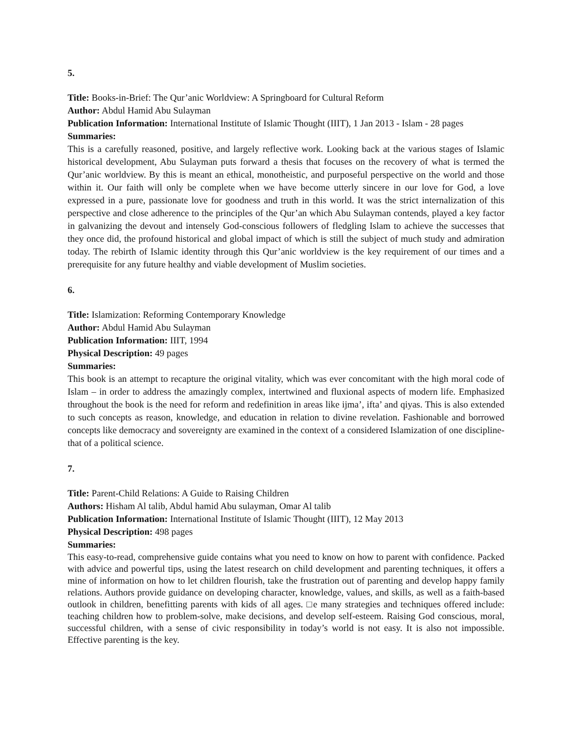5.
Title: Books-in-Brief: The Qur’anic Worldview: A Springboard for Cultural Reform
Author: Abdul Hamid Abu Sulayman
Publication Information: International Institute of Islamic Thought (IIIT), 1 Jan 2013 - Islam - 28 pages
Summaries:
This is a carefully reasoned, positive, and largely reflective work. Looking back at the various stages of Islamic historical development, Abu Sulayman puts forward a thesis that focuses on the recovery of what is termed the Qur’anic worldview. By this is meant an ethical, monotheistic, and purposeful perspective on the world and those within it. Our faith will only be complete when we have become utterly sincere in our love for God, a love expressed in a pure, passionate love for goodness and truth in this world. It was the strict internalization of this perspective and close adherence to the principles of the Qur’an which Abu Sulayman contends, played a key factor in galvanizing the devout and intensely God-conscious followers of fledgling Islam to achieve the successes that they once did, the profound historical and global impact of which is still the subject of much study and admiration today. The rebirth of Islamic identity through this Qur’anic worldview is the key requirement of our times and a prerequisite for any future healthy and viable development of Muslim societies.
6.
Title: Islamization: Reforming Contemporary Knowledge
Author: Abdul Hamid Abu Sulayman
Publication Information: IIIT, 1994
Physical Description: 49 pages
Summaries:
This book is an attempt to recapture the original vitality, which was ever concomitant with the high moral code of Islam – in order to address the amazingly complex, intertwined and fluxional aspects of modern life. Emphasized throughout the book is the need for reform and redefinition in areas like ijma’, ifta’ and qiyas. This is also extended to such concepts as reason, knowledge, and education in relation to divine revelation. Fashionable and borrowed concepts like democracy and sovereignty are examined in the context of a considered Islamization of one discipline- that of a political science.
7.
Title: Parent-Child Relations: A Guide to Raising Children
Authors: Hisham Al talib, Abdul hamid Abu sulayman, Omar Al talib
Publication Information: International Institute of Islamic Thought (IIIT), 12 May 2013
Physical Description: 498 pages
Summaries:
This easy-to-read, comprehensive guide contains what you need to know on how to parent with confidence. Packed with advice and powerful tips, using the latest research on child development and parenting techniques, it offers a mine of information on how to let children flourish, take the frustration out of parenting and develop happy family relations. Authors provide guidance on developing character, knowledge, values, and skills, as well as a faith-based outlook in children, benefitting parents with kids of all ages. □e many strategies and techniques offered include: teaching children how to problem-solve, make decisions, and develop self-esteem. Raising God conscious, moral, successful children, with a sense of civic responsibility in today’s world is not easy. It is also not impossible. Effective parenting is the key.